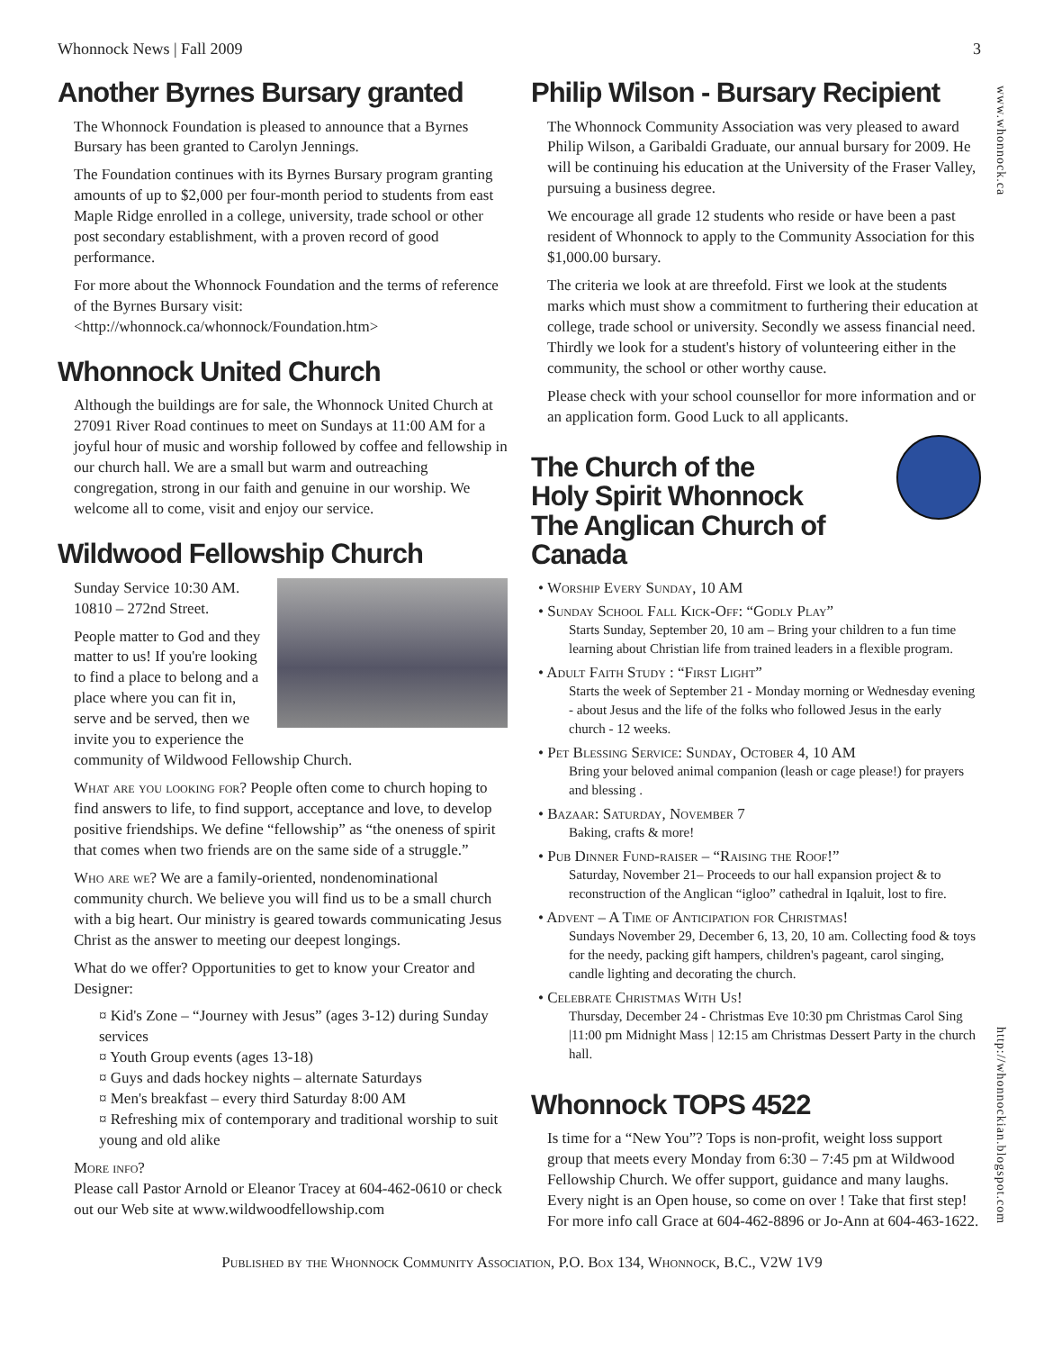Whonnock News | Fall 2009 3
www.whonnock.ca
http://whonnockian.blogspot.com
Another Byrnes Bursary granted
The Whonnock Foundation is pleased to announce that a Byrnes Bursary has been granted to Carolyn Jennings.
The Foundation continues with its Byrnes Bursary program granting amounts of up to $2,000 per four-month period to students from east Maple Ridge enrolled in a college, university, trade school or other post secondary establishment, with a proven record of good performance.
For more about the Whonnock Foundation and the terms of reference of the Byrnes Bursary visit: <http://whonnock.ca/whonnock/Foundation.htm>
Whonnock United Church
Although the buildings are for sale, the Whonnock United Church at 27091 River Road continues to meet on Sundays at 11:00 AM for a joyful hour of music and worship followed by coffee and fellowship in our church hall. We are a small but warm and outreaching congregation, strong in our faith and genuine in our worship. We welcome all to come, visit and enjoy our service.
Wildwood Fellowship Church
Sunday Service 10:30 AM.
10810 – 272nd Street.
People matter to God and they matter to us! If you're looking to find a place to belong and a place where you can fit in, serve and be served, then we invite you to experience the community of Wildwood Fellowship Church.
What are you looking for? People often come to church hoping to find answers to life, to find support, acceptance and love, to develop positive friendships. We define “fellowship” as “the oneness of spirit that comes when two friends are on the same side of a struggle.”
Who are we? We are a family-oriented, nondenominational community church. We believe you will find us to be a small church with a big heart. Our ministry is geared towards communicating Jesus Christ as the answer to meeting our deepest longings.
What do we offer? Opportunities to get to know your Creator and Designer:
¤ Kid's Zone – “Journey with Jesus” (ages 3-12) during Sunday services
¤ Youth Group events (ages 13-18)
¤ Guys and dads hockey nights – alternate Saturdays
¤ Men's breakfast – every third Saturday 8:00 AM
¤ Refreshing mix of contemporary and traditional worship to suit young and old alike
More info?
Please call Pastor Arnold or Eleanor Tracey at 604-462-0610 or check out our Web site at www.wildwoodfellowship.com
Philip Wilson - Bursary Recipient
The Whonnock Community Association was very pleased to award Philip Wilson, a Garibaldi Graduate, our annual bursary for 2009. He will be continuing his education at the University of the Fraser Valley, pursuing a business degree.
We encourage all grade 12 students who reside or have been a past resident of Whonnock to apply to the Community Association for this $1,000.00 bursary.
The criteria we look at are threefold. First we look at the students marks which must show a commitment to furthering their education at college, trade school or university. Secondly we assess financial need. Thirdly we look for a student's history of volunteering either in the community, the school or other worthy cause.
Please check with your school counsellor for more information and or an application form. Good Luck to all applicants.
The Church of the
Holy Spirit Whonnock
The Anglican Church of Canada
• Worship Every Sunday, 10 AM
• Sunday School Fall Kick-Off: “Godly Play”
Starts Sunday, September 20, 10 am – Bring your children to a fun time learning about Christian life from trained leaders in a flexible program.
• Adult Faith Study : “First Light”
Starts the week of September 21 - Monday morning or Wednesday evening - about Jesus and the life of the folks who followed Jesus in the early church - 12 weeks.
• Pet Blessing Service: Sunday, October 4, 10 AM
Bring your beloved animal companion (leash or cage please!) for prayers and blessing .
• Bazaar: Saturday, November 7
Baking, crafts & more!
• Pub Dinner Fund-raiser – “Raising the Roof!”
Saturday, November 21– Proceeds to our hall expansion project & to reconstruction of the Anglican “igloo” cathedral in Iqaluit, lost to fire.
• Advent – A Time of Anticipation for Christmas!
Sundays November 29, December 6, 13, 20, 10 am. Collecting food & toys for the needy, packing gift hampers, children's pageant, carol singing, candle lighting and decorating the church.
• Celebrate Christmas With Us!
Thursday, December 24 - Christmas Eve 10:30 pm Christmas Carol Sing |11:00 pm Midnight Mass | 12:15 am Christmas Dessert Party in the church hall.
Whonnock TOPS 4522
Is time for a “New You”? Tops is non-profit, weight loss support group that meets every Monday from 6:30 – 7:45 pm at Wildwood Fellowship Church. We offer support, guidance and many laughs. Every night is an Open house, so come on over ! Take that first step! For more info call Grace at 604-462-8896 or Jo-Ann at 604-463-1622.
Published by the Whonnock Community Association, P.O. Box 134, Whonnock, B.C., V2W 1V9